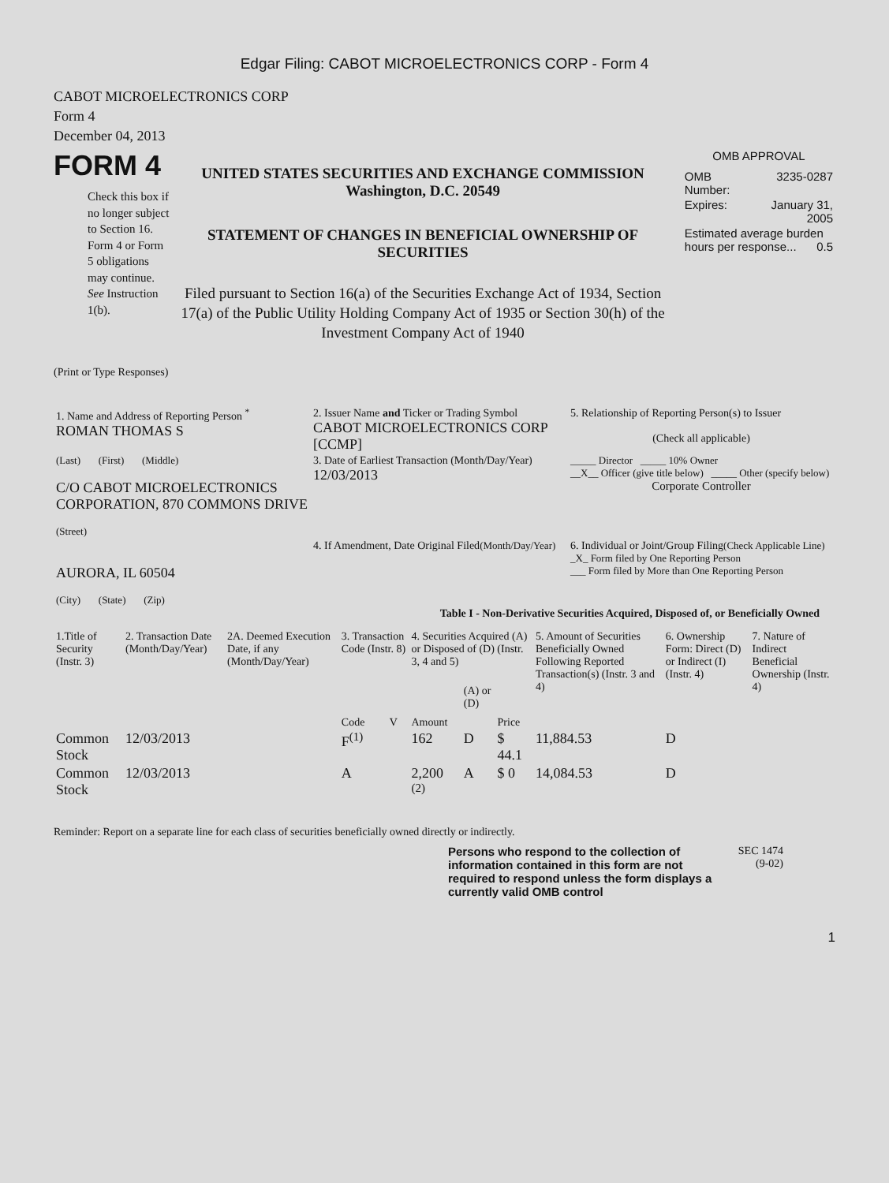Edgar Filing: CABOT MICROELECTRONICS CORP - Form 4
CABOT MICROELECTRONICS CORP
Form 4
December 04, 2013
FORM 4
Check this box if no longer subject to Section 16. Form 4 or Form 5 obligations may continue. See Instruction 1(b).
UNITED STATES SECURITIES AND EXCHANGE COMMISSION
Washington, D.C. 20549
STATEMENT OF CHANGES IN BENEFICIAL OWNERSHIP OF SECURITIES
Filed pursuant to Section 16(a) of the Securities Exchange Act of 1934, Section 17(a) of the Public Utility Holding Company Act of 1935 or Section 30(h) of the Investment Company Act of 1940
OMB APPROVAL
| OMB Number: | 3235-0287 |
| Expires: | January 31, 2005 |
| Estimated average burden hours per response... 0.5 | |
(Print or Type Responses)
| 1. Name and Address of Reporting Person <sup>*</sup> ROMAN THOMAS S | 2. Issuer Name and Ticker or Trading Symbol CABOT MICROELECTRONICS CORP [CCMP] | 5. Relationship of Reporting Person(s) to Issuer (Check all applicable) |
| (Last) (First) (Middle) C/O CABOT MICROELECTRONICS CORPORATION, 870 COMMONS DRIVE (Street) | 3. Date of Earliest Transaction (Month/Day/Year) 12/03/2013 | _____ Director _____ 10% Owner __X__ Officer (give title below) _____ Other (specify below) Corporate Controller |
| AURORA, IL 60504 (City) (State) (Zip) | 4. If Amendment, Date Original Filed (Month/Day/Year) | 6. Individual or Joint/Group Filing (Check Applicable Line) _X_ Form filed by One Reporting Person ___ Form filed by More than One Reporting Person |
Table I - Non-Derivative Securities Acquired, Disposed of, or Beneficially Owned
| 1.Title of Security (Instr. 3) | 2. Transaction Date (Month/Day/Year) | 2A. Deemed Execution Date, if any (Month/Day/Year) | 3. Transaction Code (Instr. 8) | | 4. Securities Acquired (A) or Disposed of (D) (Instr. 3, 4 and 5) | | | 5. Amount of Securities Beneficially Owned Following Reported Transaction(s) (Instr. 3 and 4) | 6. Ownership Form: Direct (D) or Indirect (I) (Instr. 4) | 7. Nature of Indirect Beneficial Ownership (Instr. 4) |
| --- | --- | --- | --- | --- | --- | --- | --- | --- | --- | --- |
| | | | Code | V | Amount | (A) or (D) | Price | | | |
| Common Stock | 12/03/2013 | | F<sup>(1)</sup> | | 162 | D | $ 44.1 | 11,884.53 | D | |
| Common Stock | 12/03/2013 | | A | | 2,200 <sup>(2)</sup> | A | $ 0 | 14,084.53 | D | |
Reminder: Report on a separate line for each class of securities beneficially owned directly or indirectly.
Persons who respond to the collection of information contained in this form are not required to respond unless the form displays a currently valid OMB control
SEC 1474
(9-02)
1